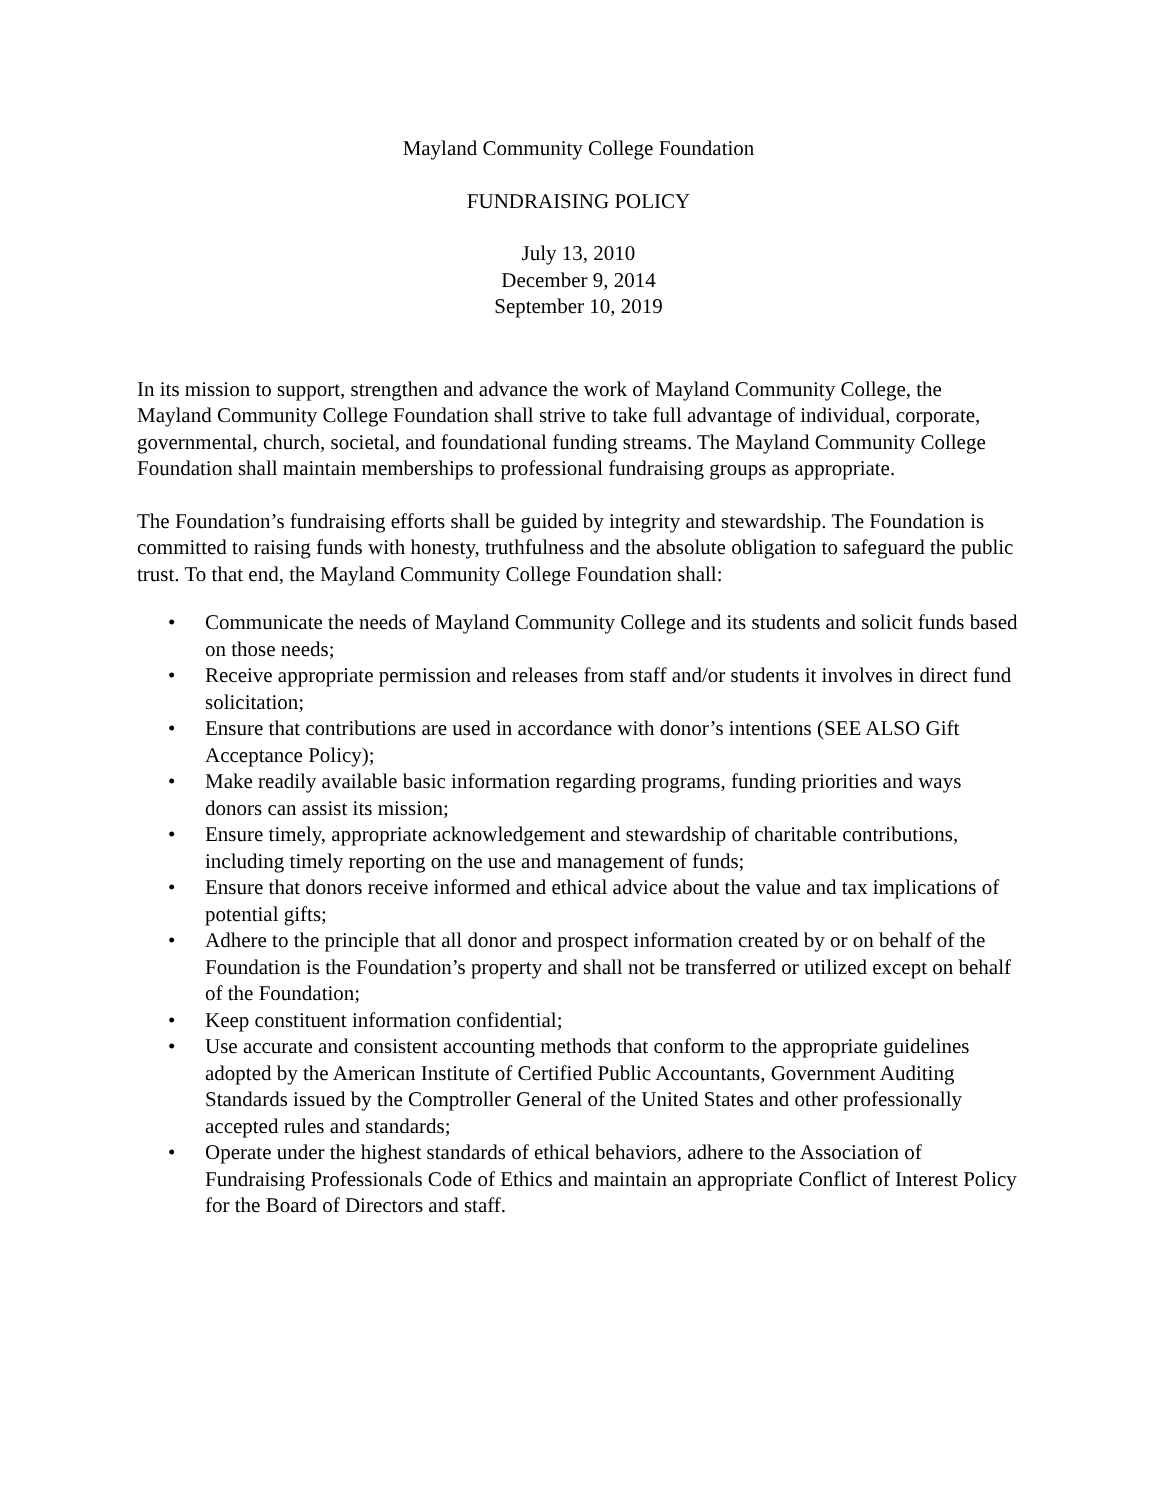Mayland Community College Foundation
FUNDRAISING POLICY
July 13, 2010
December 9, 2014
September 10, 2019
In its mission to support, strengthen and advance the work of Mayland Community College, the Mayland Community College Foundation shall strive to take full advantage of individual, corporate, governmental, church, societal, and foundational funding streams. The Mayland Community College Foundation shall maintain memberships to professional fundraising groups as appropriate.
The Foundation’s fundraising efforts shall be guided by integrity and stewardship. The Foundation is committed to raising funds with honesty, truthfulness and the absolute obligation to safeguard the public trust. To that end, the Mayland Community College Foundation shall:
• Communicate the needs of Mayland Community College and its students and solicit funds based on those needs;
• Receive appropriate permission and releases from staff and/or students it involves in direct fund solicitation;
• Ensure that contributions are used in accordance with donor’s intentions (SEE ALSO Gift Acceptance Policy);
• Make readily available basic information regarding programs, funding priorities and ways donors can assist its mission;
• Ensure timely, appropriate acknowledgement and stewardship of charitable contributions, including timely reporting on the use and management of funds;
• Ensure that donors receive informed and ethical advice about the value and tax implications of potential gifts;
• Adhere to the principle that all donor and prospect information created by or on behalf of the Foundation is the Foundation’s property and shall not be transferred or utilized except on behalf of the Foundation;
• Keep constituent information confidential;
• Use accurate and consistent accounting methods that conform to the appropriate guidelines adopted by the American Institute of Certified Public Accountants, Government Auditing Standards issued by the Comptroller General of the United States and other professionally accepted rules and standards;
• Operate under the highest standards of ethical behaviors, adhere to the Association of Fundraising Professionals Code of Ethics and maintain an appropriate Conflict of Interest Policy for the Board of Directors and staff.